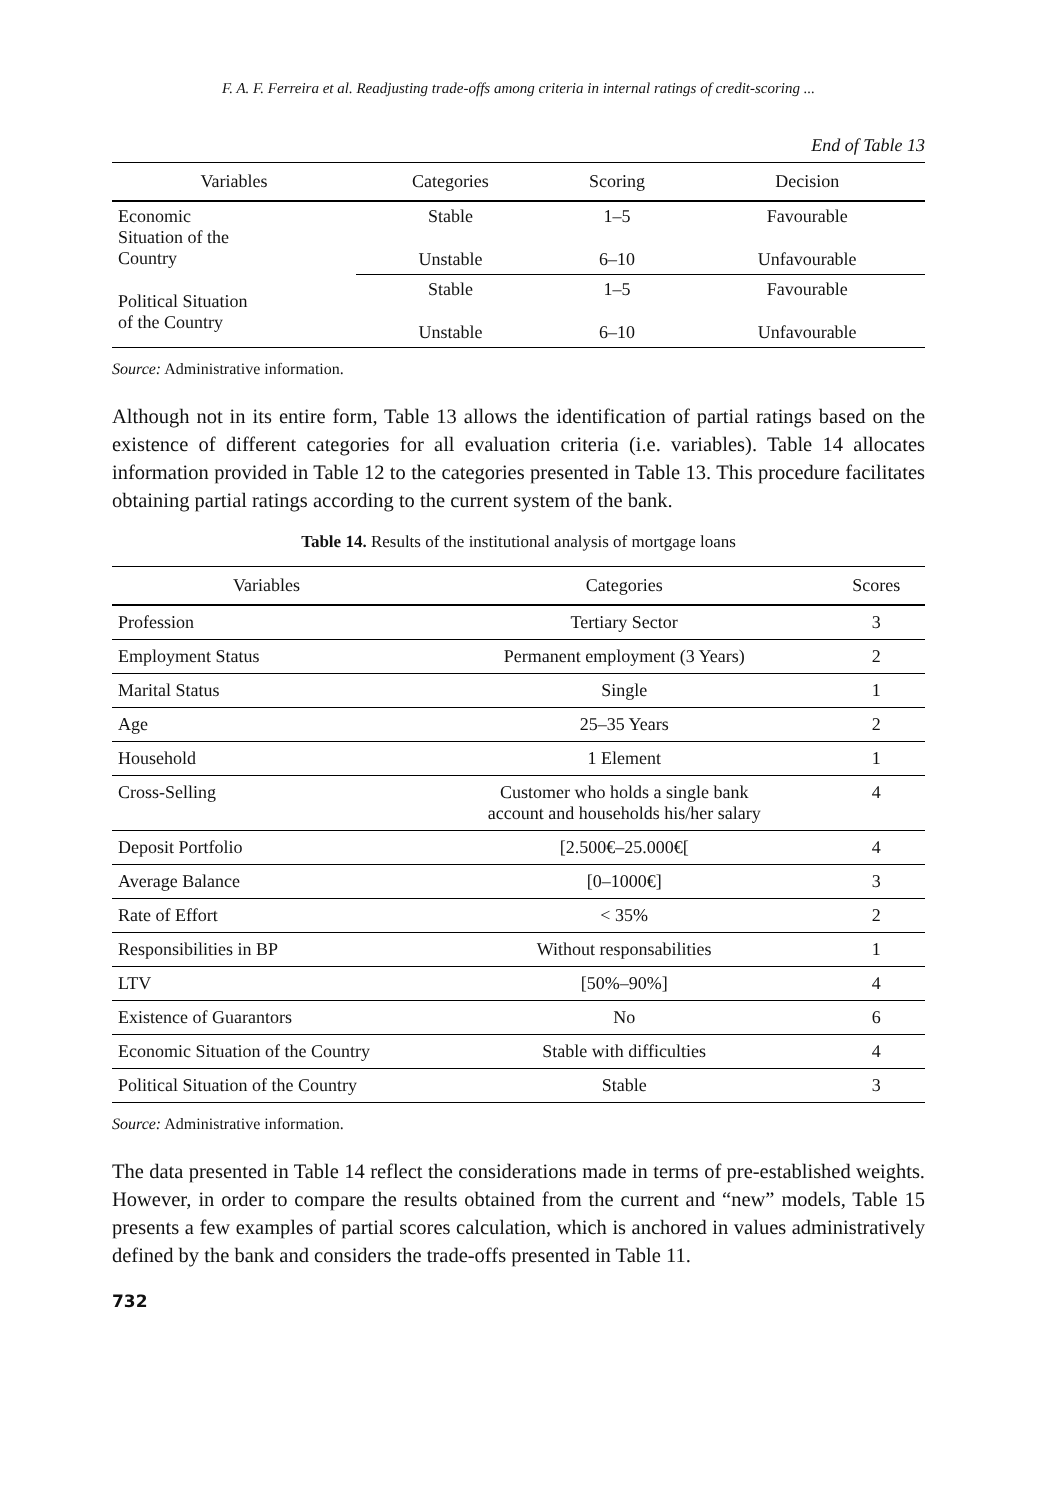F. A. F. Ferreira et al. Readjusting trade-offs among criteria in internal ratings of credit-scoring ...
End of Table 13
| Variables | Categories | Scoring | Decision |
| --- | --- | --- | --- |
| Economic Situation of the Country | Stable | 1–5 | Favourable |
| | Unstable | 6–10 | Unfavourable |
| Political Situation of the Country | Stable | 1–5 | Favourable |
| | Unstable | 6–10 | Unfavourable |
Source: Administrative information.
Although not in its entire form, Table 13 allows the identification of partial ratings based on the existence of different categories for all evaluation criteria (i.e. variables). Table 14 allocates information provided in Table 12 to the categories presented in Table 13. This procedure facilitates obtaining partial ratings according to the current system of the bank.
Table 14. Results of the institutional analysis of mortgage loans
| Variables | Categories | Scores |
| --- | --- | --- |
| Profession | Tertiary Sector | 3 |
| Employment Status | Permanent employment (3 Years) | 2 |
| Marital Status | Single | 1 |
| Age | 25–35 Years | 2 |
| Household | 1 Element | 1 |
| Cross-Selling | Customer who holds a single bank account and households his/her salary | 4 |
| Deposit Portfolio | [2.500€–25.000€[ | 4 |
| Average Balance | [0–1000€] | 3 |
| Rate of Effort | < 35% | 2 |
| Responsibilities in BP | Without responsabilities | 1 |
| LTV | [50%–90%] | 4 |
| Existence of Guarantors | No | 6 |
| Economic Situation of the Country | Stable with difficulties | 4 |
| Political Situation of the Country | Stable | 3 |
Source: Administrative information.
The data presented in Table 14 reflect the considerations made in terms of pre-established weights. However, in order to compare the results obtained from the current and “new” models, Table 15 presents a few examples of partial scores calculation, which is anchored in values administratively defined by the bank and considers the trade-offs presented in Table 11.
732